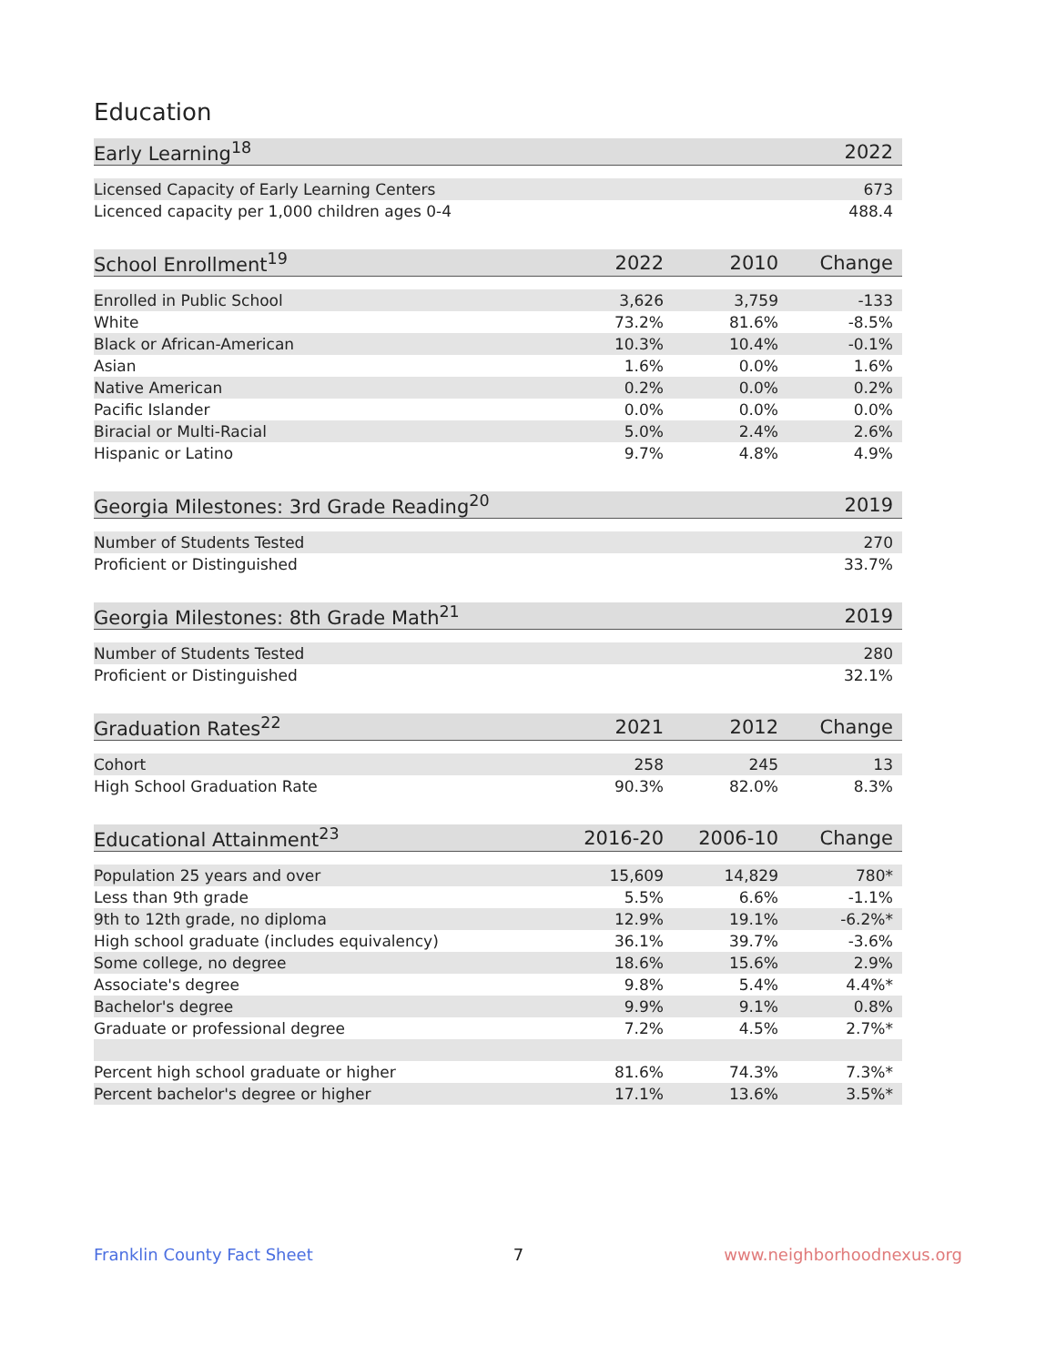Education
| Early Learning<sup>18</sup> | 2022 |
| --- | --- |
| Licensed Capacity of Early Learning Centers | 673 |
| Licenced capacity per 1,000 children ages 0-4 | 488.4 |
| School Enrollment<sup>19</sup> | 2022 | 2010 | Change |
| --- | --- | --- | --- |
| Enrolled in Public School | 3,626 | 3,759 | -133 |
| White | 73.2% | 81.6% | -8.5% |
| Black or African-American | 10.3% | 10.4% | -0.1% |
| Asian | 1.6% | 0.0% | 1.6% |
| Native American | 0.2% | 0.0% | 0.2% |
| Pacific Islander | 0.0% | 0.0% | 0.0% |
| Biracial or Multi-Racial | 5.0% | 2.4% | 2.6% |
| Hispanic or Latino | 9.7% | 4.8% | 4.9% |
| Georgia Milestones: 3rd Grade Reading<sup>20</sup> | 2019 |
| --- | --- |
| Number of Students Tested | 270 |
| Proficient or Distinguished | 33.7% |
| Georgia Milestones: 8th Grade Math<sup>21</sup> | 2019 |
| --- | --- |
| Number of Students Tested | 280 |
| Proficient or Distinguished | 32.1% |
| Graduation Rates<sup>22</sup> | 2021 | 2012 | Change |
| --- | --- | --- | --- |
| Cohort | 258 | 245 | 13 |
| High School Graduation Rate | 90.3% | 82.0% | 8.3% |
| Educational Attainment<sup>23</sup> | 2016-20 | 2006-10 | Change |
| --- | --- | --- | --- |
| Population 25 years and over | 15,609 | 14,829 | 780* |
| Less than 9th grade | 5.5% | 6.6% | -1.1% |
| 9th to 12th grade, no diploma | 12.9% | 19.1% | -6.2%* |
| High school graduate (includes equivalency) | 36.1% | 39.7% | -3.6% |
| Some college, no degree | 18.6% | 15.6% | 2.9% |
| Associate's degree | 9.8% | 5.4% | 4.4%* |
| Bachelor's degree | 9.9% | 9.1% | 0.8% |
| Graduate or professional degree | 7.2% | 4.5% | 2.7%* |
| Percent high school graduate or higher | 81.6% | 74.3% | 7.3%* |
| Percent bachelor's degree or higher | 17.1% | 13.6% | 3.5%* |
Franklin County Fact Sheet 7 www.neighborhoodnexus.org